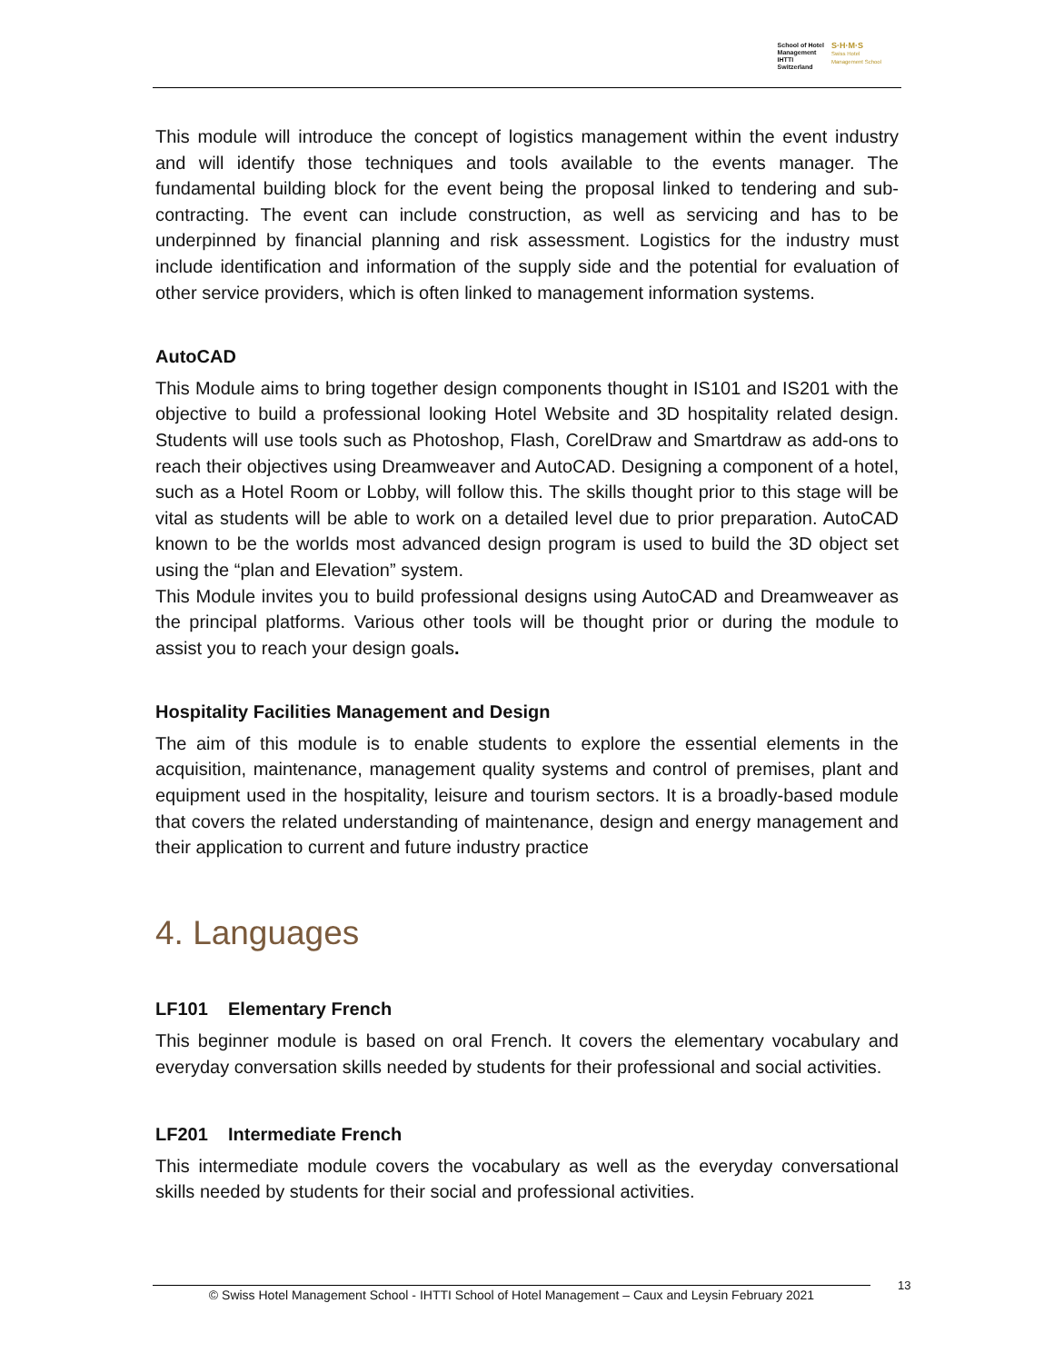School of Hotel
Management
IHTTI
Switzerland
S·H·M·S
Swiss Hotel
Management School
This module will introduce the concept of logistics management within the event industry and will identify those techniques and tools available to the events manager. The fundamental building block for the event being the proposal linked to tendering and sub-contracting. The event can include construction, as well as servicing and has to be underpinned by financial planning and risk assessment. Logistics for the industry must include identification and information of the supply side and the potential for evaluation of other service providers, which is often linked to management information systems.
AutoCAD
This Module aims to bring together design components thought in IS101 and IS201 with the objective to build a professional looking Hotel Website and 3D hospitality related design. Students will use tools such as Photoshop, Flash, CorelDraw and Smartdraw as add-ons to reach their objectives using Dreamweaver and AutoCAD. Designing a component of a hotel, such as a Hotel Room or Lobby, will follow this. The skills thought prior to this stage will be vital as students will be able to work on a detailed level due to prior preparation. AutoCAD known to be the worlds most advanced design program is used to build the 3D object set using the “plan and Elevation” system.
This Module invites you to build professional designs using AutoCAD and Dreamweaver as the principal platforms. Various other tools will be thought prior or during the module to assist you to reach your design goals.
Hospitality Facilities Management and Design
The aim of this module is to enable students to explore the essential elements in the acquisition, maintenance, management quality systems and control of premises, plant and equipment used in the hospitality, leisure and tourism sectors. It is a broadly-based module that covers the related understanding of maintenance, design and energy management and their application to current and future industry practice
4. Languages
LF101 Elementary French
This beginner module is based on oral French. It covers the elementary vocabulary and everyday conversation skills needed by students for their professional and social activities.
LF201 Intermediate French
This intermediate module covers the vocabulary as well as the everyday conversational skills needed by students for their social and professional activities.
© Swiss Hotel Management School - IHTTI School of Hotel Management – Caux and Leysin February 2021
13